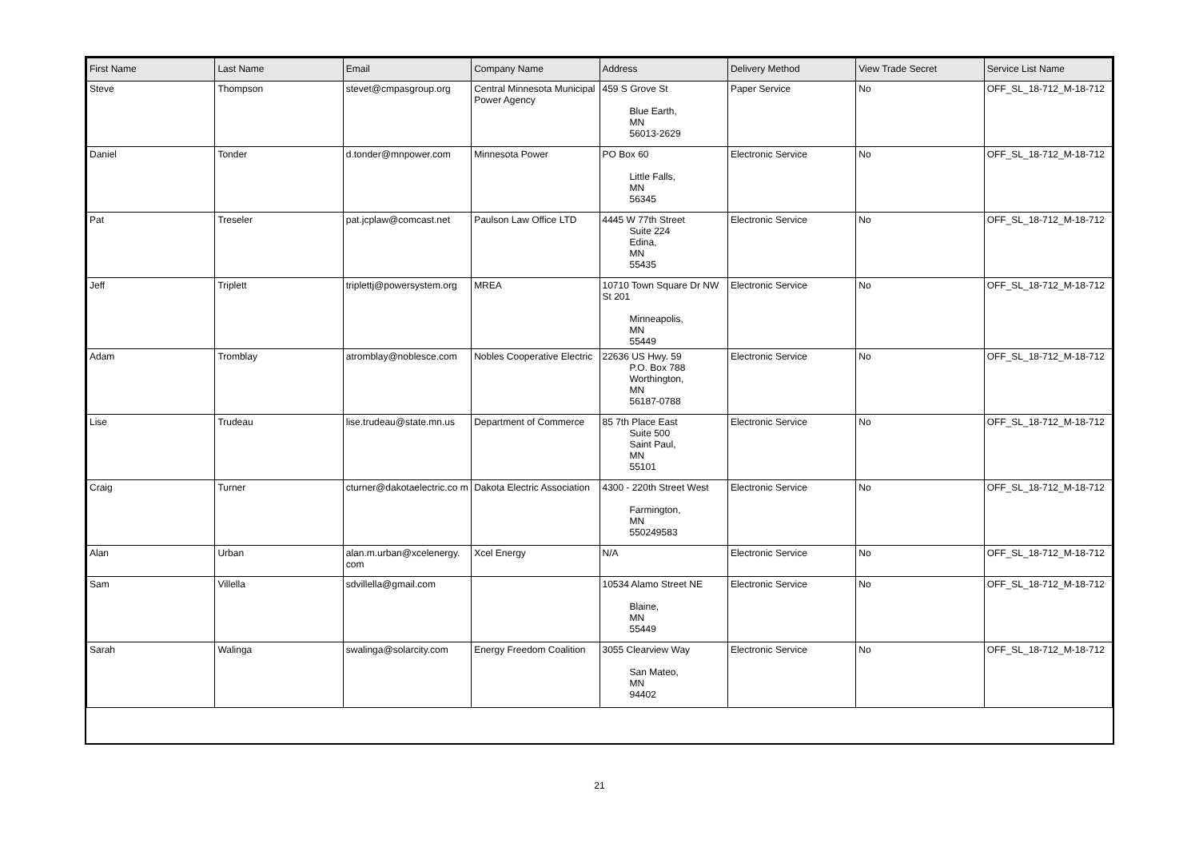| First Name | Last Name | Email | Company Name | Address | Delivery Method | View Trade Secret | Service List Name |
| --- | --- | --- | --- | --- | --- | --- | --- |
| Steve | Thompson | stevet@cmpasgroup.org | Central Minnesota Municipal Power Agency | 459 S Grove St Blue Earth, MN 56013-2629 | Paper Service | No | OFF_SL_18-712_M-18-712 |
| Daniel | Tonder | d.tonder@mnpower.com | Minnesota Power | PO Box 60 Little Falls, MN 56345 | Electronic Service | No | OFF_SL_18-712_M-18-712 |
| Pat | Treseler | pat.jcplaw@comcast.net | Paulson Law Office LTD | 4445 W 77th Street Suite 224 Edina, MN 55435 | Electronic Service | No | OFF_SL_18-712_M-18-712 |
| Jeff | Triplett | triplettj@powersystem.org | MREA | 10710 Town Square Dr NW St 201 Minneapolis, MN 55449 | Electronic Service | No | OFF_SL_18-712_M-18-712 |
| Adam | Tromblay | atromblay@noblesce.com | Nobles Cooperative Electric | 22636 US Hwy. 59 P.O. Box 788 Worthington, MN 56187-0788 | Electronic Service | No | OFF_SL_18-712_M-18-712 |
| Lise | Trudeau | lise.trudeau@state.mn.us | Department of Commerce | 85 7th Place East Suite 500 Saint Paul, MN 55101 | Electronic Service | No | OFF_SL_18-712_M-18-712 |
| Craig | Turner | cturner@dakotaelectric.co m | Dakota Electric Association | 4300 - 220th Street West Farmington, MN 550249583 | Electronic Service | No | OFF_SL_18-712_M-18-712 |
| Alan | Urban | alan.m.urban@xcelenergy. com | Xcel Energy | N/A | Electronic Service | No | OFF_SL_18-712_M-18-712 |
| Sam | Villella | sdvillella@gmail.com | | 10534 Alamo Street NE Blaine, MN 55449 | Electronic Service | No | OFF_SL_18-712_M-18-712 |
| Sarah | Walinga | swalinga@solarcity.com | Energy Freedom Coalition | 3055 Clearview Way San Mateo, MN 94402 | Electronic Service | No | OFF_SL_18-712_M-18-712 |
21